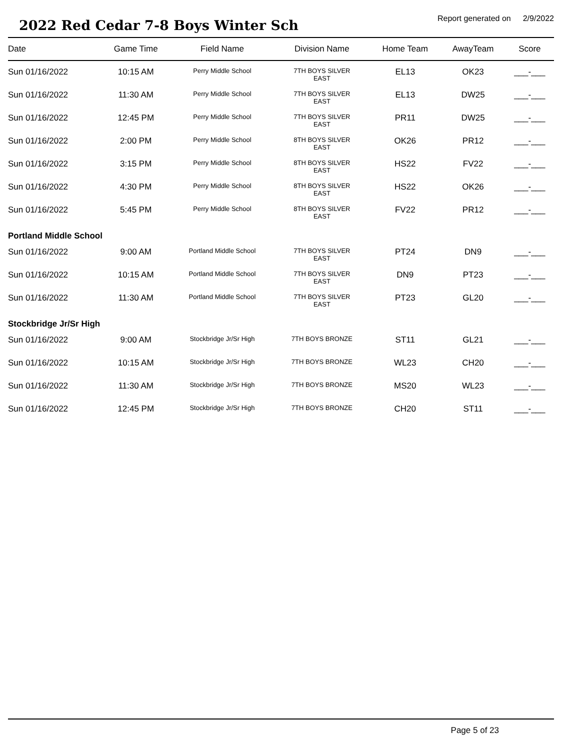2022 Red Cedar 7-8 Boys Winter Sch
Report generated on 2/9/2022
| Date | Game Time | Field Name | Division Name | Home Team | AwayTeam | Score |
| --- | --- | --- | --- | --- | --- | --- |
| Sun 01/16/2022 | 10:15 AM | Perry Middle School | 7TH BOYS SILVER EAST | EL13 | OK23 | ___-___ |
| Sun 01/16/2022 | 11:30 AM | Perry Middle School | 7TH BOYS SILVER EAST | EL13 | DW25 | ___-___ |
| Sun 01/16/2022 | 12:45 PM | Perry Middle School | 7TH BOYS SILVER EAST | PR11 | DW25 | ___-___ |
| Sun 01/16/2022 | 2:00 PM | Perry Middle School | 8TH BOYS SILVER EAST | OK26 | PR12 | ___-___ |
| Sun 01/16/2022 | 3:15 PM | Perry Middle School | 8TH BOYS SILVER EAST | HS22 | FV22 | ___-___ |
| Sun 01/16/2022 | 4:30 PM | Perry Middle School | 8TH BOYS SILVER EAST | HS22 | OK26 | ___-___ |
| Sun 01/16/2022 | 5:45 PM | Perry Middle School | 8TH BOYS SILVER EAST | FV22 | PR12 | ___-___ |
| Portland Middle School | | | | | | |
| Sun 01/16/2022 | 9:00 AM | Portland Middle School | 7TH BOYS SILVER EAST | PT24 | DN9 | ___-___ |
| Sun 01/16/2022 | 10:15 AM | Portland Middle School | 7TH BOYS SILVER EAST | DN9 | PT23 | ___-___ |
| Sun 01/16/2022 | 11:30 AM | Portland Middle School | 7TH BOYS SILVER EAST | PT23 | GL20 | ___-___ |
| Stockbridge Jr/Sr High | | | | | | |
| Sun 01/16/2022 | 9:00 AM | Stockbridge Jr/Sr High | 7TH BOYS BRONZE | ST11 | GL21 | ___-___ |
| Sun 01/16/2022 | 10:15 AM | Stockbridge Jr/Sr High | 7TH BOYS BRONZE | WL23 | CH20 | ___-___ |
| Sun 01/16/2022 | 11:30 AM | Stockbridge Jr/Sr High | 7TH BOYS BRONZE | MS20 | WL23 | ___-___ |
| Sun 01/16/2022 | 12:45 PM | Stockbridge Jr/Sr High | 7TH BOYS BRONZE | CH20 | ST11 | ___-___ |
Page 5 of 23